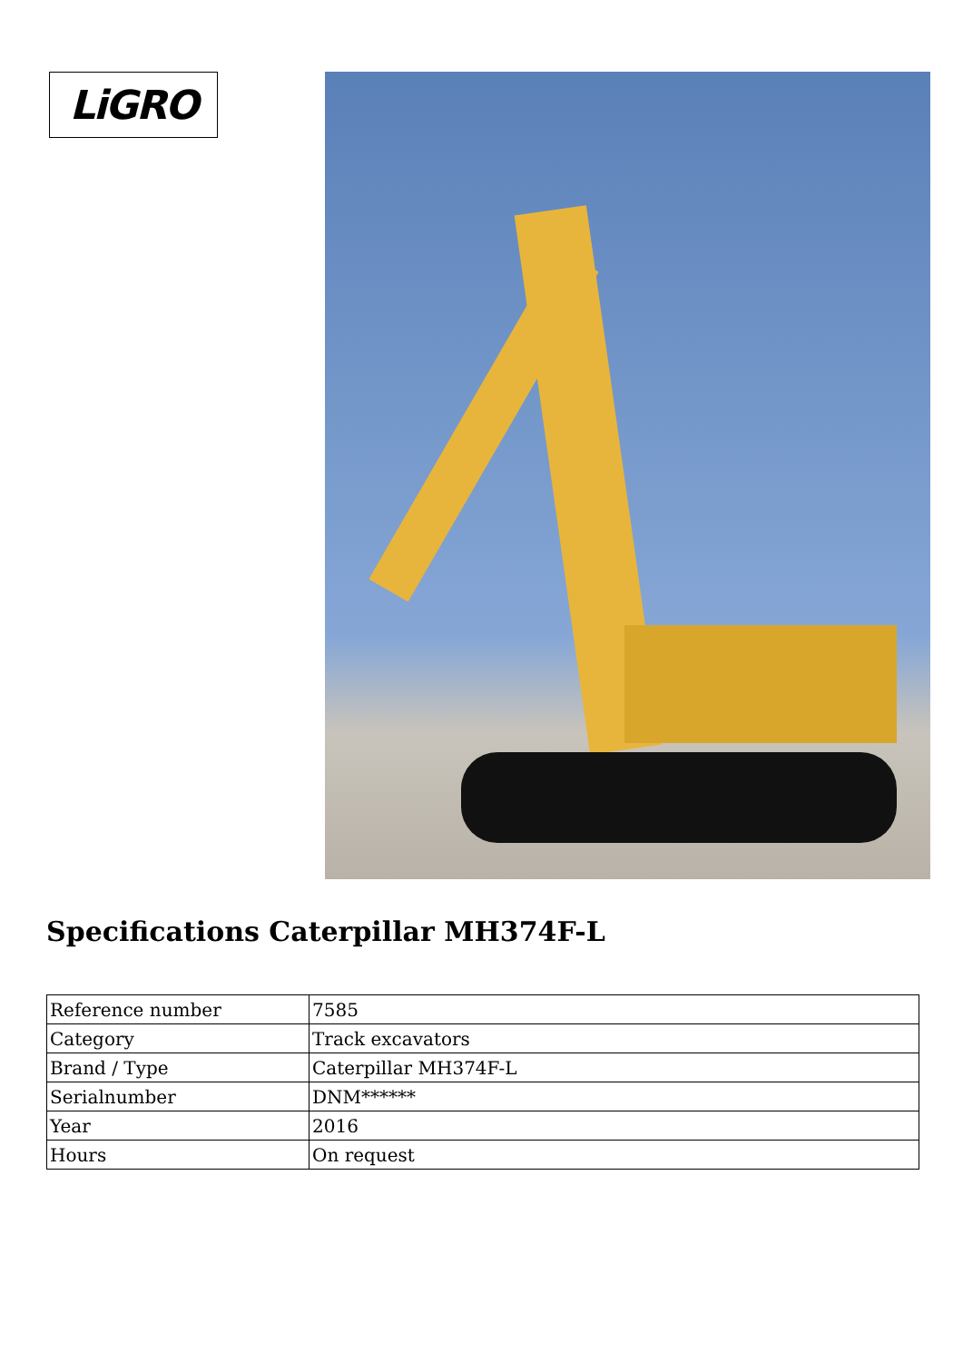LiGRO
Specifications Caterpillar MH374F-L
| Reference number | 7585 |
| Category | Track excavators |
| Brand / Type | Caterpillar MH374F-L |
| Serialnumber | DNM****** |
| Year | 2016 |
| Hours | On request |